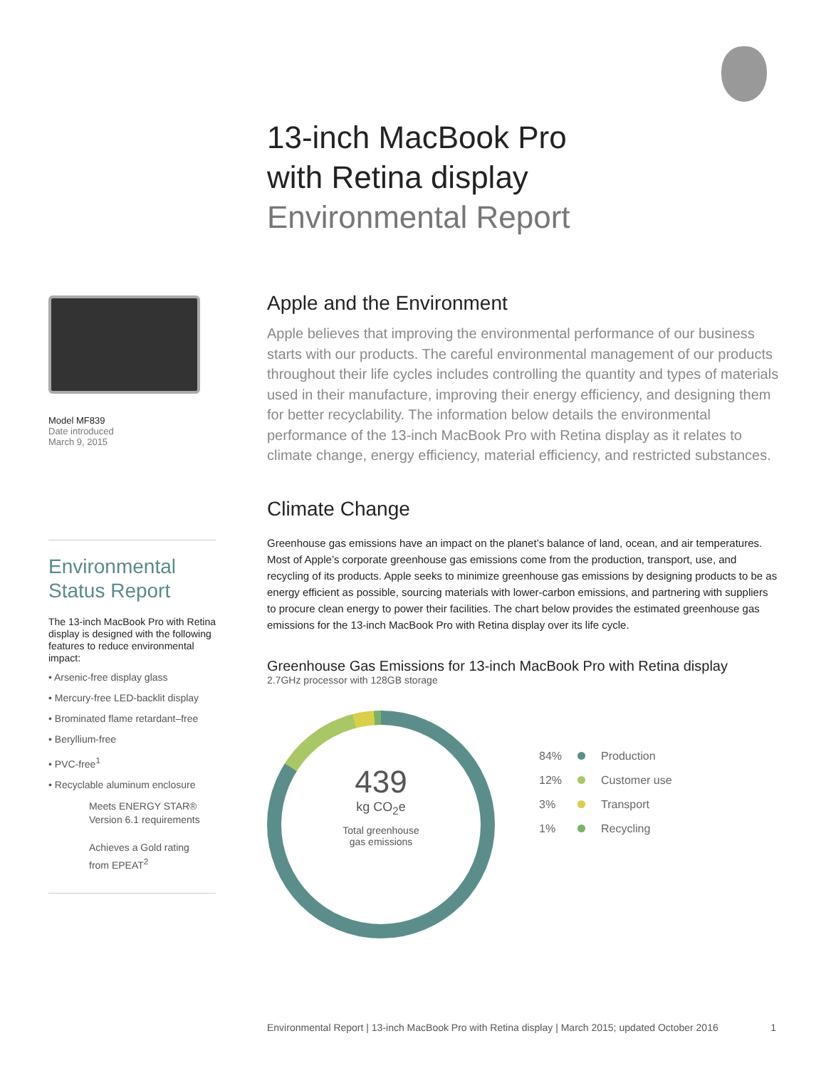13-inch MacBook Pro
with Retina display
Environmental Report
Model MF839
Date introduced
March 9, 2015
Environmental
Status Report
The 13-inch MacBook Pro with Retina display is designed with the following features to reduce environmental impact:
• Arsenic-free display glass
• Mercury-free LED-backlit display
• Brominated flame retardant–free
• Beryllium-free
• PVC-free<sup>1</sup>
• Recyclable aluminum enclosure
Meets ENERGY STAR®
Version 6.1 requirements
Achieves a Gold rating
from EPEAT<sup>2</sup>
Apple and the Environment
Apple believes that improving the environmental performance of our business starts with our products. The careful environmental management of our products throughout their life cycles includes controlling the quantity and types of materials used in their manufacture, improving their energy efficiency, and designing them for better recyclability. The information below details the environmental performance of the 13-inch MacBook Pro with Retina display as it relates to climate change, energy efficiency, material efficiency, and restricted substances.
Climate Change
Greenhouse gas emissions have an impact on the planet’s balance of land, ocean, and air temperatures. Most of Apple’s corporate greenhouse gas emissions come from the production, transport, use, and recycling of its products. Apple seeks to minimize greenhouse gas emissions by designing products to be as energy efficient as possible, sourcing materials with lower-carbon emissions, and partnering with suppliers to procure clean energy to power their facilities. The chart below provides the estimated greenhouse gas emissions for the 13-inch MacBook Pro with Retina display over its life cycle.
Greenhouse Gas Emissions for 13-inch MacBook Pro with Retina display
2.7GHz processor with 128GB storage
439
kg CO<sub>2</sub>e
Total greenhouse
gas emissions
| 84% | | Production |
| 12% | | Customer use |
| 3% | | Transport |
| 1% | | Recycling |
Environmental Report | 13-inch MacBook Pro with Retina display | March 2015; updated October 2016 1